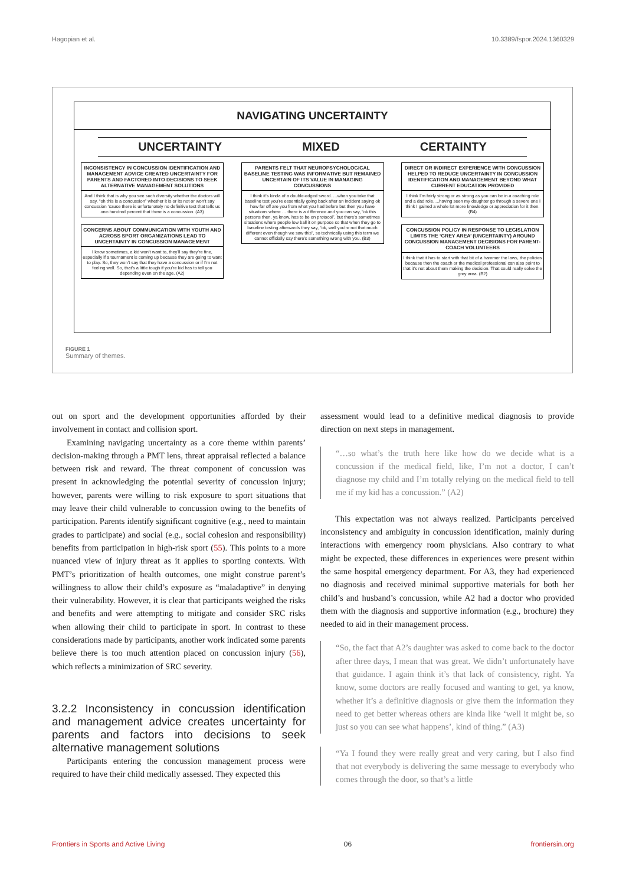Hagopian et al. 10.3389/fspor.2024.1360329
NAVIGATING UNCERTAINTY
UNCERTAINTY MIXED CERTAINTY
INCONSISTENCY IN CONCUSSION IDENTIFICATION AND MANAGEMENT ADVICE CREATED UNCERTAINTY FOR PARENTS AND FACTORED INTO DECISIONS TO SEEK ALTERNATIVE MANAGEMENT SOLUTIONS
And I think that is why you see such diversity whether the doctors will say, “oh this is a concussion” whether it is or its not or won’t say concussion ‘cause there is unfortunately no definitive test that tells us one-hundred percent that there is a concussion. (A3)
CONCERNS ABOUT COMMUNICATION WITH YOUTH AND ACROSS SPORT ORGANIZATIONS LEAD TO UNCERTAINTY IN CONCUSSION MANAGEMENT
I know sometimes, a kid won’t want to, they’ll say they’re fine, especially if a tournament is coming up because they are going to want to play. So, they won’t say that they have a concussion or if I’m not feeling well. So, that’s a little tough if you’re kid has to tell you depending even on the age. (A2)
PARENTS FELT THAT NEUROPSYCHOLOGICAL BASELINE TESTING WAS INFORMATIVE BUT REMAINED UNCERTAIN OF ITS VALUE IN MANAGING CONCUSSIONS
I think it’s kinda of a double-edged sword. …when you take that baseline test you’re essentially going back after an incident saying ok how far off are you from what you had before but then you have situations where … there is a difference and you can say, “ok this persons then, ya know, has to be on protocol”, but there’s sometimes situations where people low ball it on purpose so that when they go to baseline testing afterwards they say, “ok, well you’re not that much different even though we saw this”, so technically using this term we cannot officially say there’s something wrong with you. (B3)
DIRECT OR INDIRECT EXPERIENCE WITH CONCUSSION HELPED TO REDUCE UNCERTAINTY IN CONCUSSION IDENTIFICATION AND MANAGEMENT BEYOND WHAT CURRENT EDUCATION PROVIDED
I think I’m fairly strong or as strong as you can be in a coaching role and a dad role. ...having seen my daughter go through a severe one I think I gained a whole lot more knowledge or appreciation for it then. (B4)
CONCUSSION POLICY IN RESPONSE TO LEGISLATION LIMITS THE ‘GREY AREA’ (UNCERTAINTY) AROUND CONCUSSION MANAGEMENT DECISIONS FOR PARENT-COACH VOLUNTEERS
I think that it has to start with that bit of a hammer the laws, the policies because then the coach or the medical professional can also point to that it’s not about them making the decision. That could really solve the grey area. (B2)
FIGURE 1
Summary of themes.
out on sport and the development opportunities afforded by their involvement in contact and collision sport.
Examining navigating uncertainty as a core theme within parents’ decision-making through a PMT lens, threat appraisal reflected a balance between risk and reward. The threat component of concussion was present in acknowledging the potential severity of concussion injury; however, parents were willing to risk exposure to sport situations that may leave their child vulnerable to concussion owing to the benefits of participation. Parents identify significant cognitive (e.g., need to maintain grades to participate) and social (e.g., social cohesion and responsibility) benefits from participation in high-risk sport (55). This points to a more nuanced view of injury threat as it applies to sporting contexts. With PMT’s prioritization of health outcomes, one might construe parent’s willingness to allow their child’s exposure as “maladaptive” in denying their vulnerability. However, it is clear that participants weighed the risks and benefits and were attempting to mitigate and consider SRC risks when allowing their child to participate in sport. In contrast to these considerations made by participants, another work indicated some parents believe there is too much attention placed on concussion injury (56), which reflects a minimization of SRC severity.
3.2.2 Inconsistency in concussion identification and management advice creates uncertainty for parents and factors into decisions to seek alternative management solutions
Participants entering the concussion management process were required to have their child medically assessed. They expected this
assessment would lead to a definitive medical diagnosis to provide direction on next steps in management.
“…so what’s the truth here like how do we decide what is a concussion if the medical field, like, I’m not a doctor, I can’t diagnose my child and I’m totally relying on the medical field to tell me if my kid has a concussion.” (A2)
This expectation was not always realized. Participants perceived inconsistency and ambiguity in concussion identification, mainly during interactions with emergency room physicians. Also contrary to what might be expected, these differences in experiences were present within the same hospital emergency department. For A3, they had experienced no diagnosis and received minimal supportive materials for both her child’s and husband’s concussion, while A2 had a doctor who provided them with the diagnosis and supportive information (e.g., brochure) they needed to aid in their management process.
“So, the fact that A2’s daughter was asked to come back to the doctor after three days, I mean that was great. We didn’t unfortunately have that guidance. I again think it’s that lack of consistency, right. Ya know, some doctors are really focused and wanting to get, ya know, whether it’s a definitive diagnosis or give them the information they need to get better whereas others are kinda like ‘well it might be, so just so you can see what happens’, kind of thing.” (A3)
“Ya I found they were really great and very caring, but I also find that not everybody is delivering the same message to everybody who comes through the door, so that’s a little
Frontiers in Sports and Active Living 06 frontiersin.org